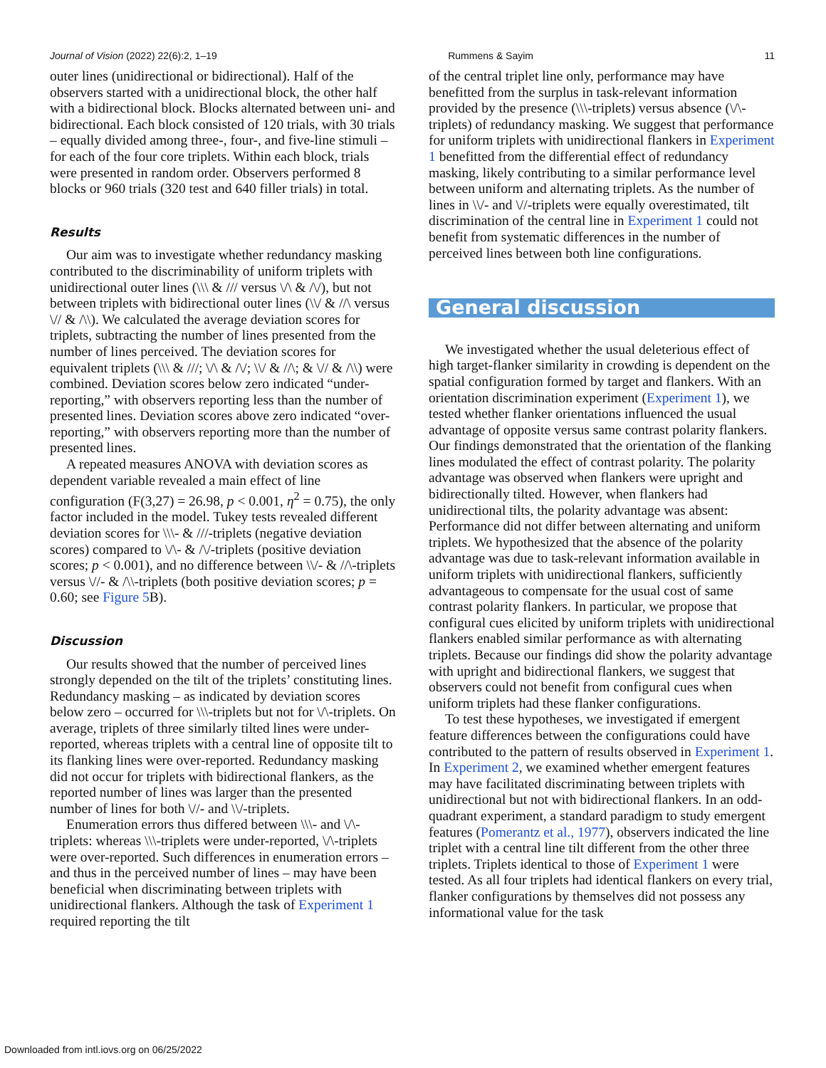Journal of Vision (2022) 22(6):2, 1–19 Rummens & Sayim 11
outer lines (unidirectional or bidirectional). Half of the observers started with a unidirectional block, the other half with a bidirectional block. Blocks alternated between uni- and bidirectional. Each block consisted of 120 trials, with 30 trials – equally divided among three-, four-, and five-line stimuli – for each of the four core triplets. Within each block, trials were presented in random order. Observers performed 8 blocks or 960 trials (320 test and 640 filler trials) in total.
Results
Our aim was to investigate whether redundancy masking contributed to the discriminability of uniform triplets with unidirectional outer lines (\\\ & /// versus \/\ & /\/), but not between triplets with bidirectional outer lines (\\/ & //\ versus \// & /\\). We calculated the average deviation scores for triplets, subtracting the number of lines presented from the number of lines perceived. The deviation scores for equivalent triplets (\\\ & ///; \/\ & /\/; \\/ & //\; & \// & /\\) were combined. Deviation scores below zero indicated “under-reporting,” with observers reporting less than the number of presented lines. Deviation scores above zero indicated “over-reporting,” with observers reporting more than the number of presented lines.
A repeated measures ANOVA with deviation scores as dependent variable revealed a main effect of line configuration (F(3,27) = 26.98, p < 0.001, η<sup>2</sup> = 0.75), the only factor included in the model. Tukey tests revealed different deviation scores for \\\- & ///-triplets (negative deviation scores) compared to \/\- & /\/-triplets (positive deviation scores; p < 0.001), and no difference between \\/- & //\-triplets versus \//- & /\\-triplets (both positive deviation scores; p = 0.60; see Figure 5 B).
Discussion
Our results showed that the number of perceived lines strongly depended on the tilt of the triplets’ constituting lines. Redundancy masking – as indicated by deviation scores below zero – occurred for \\\-triplets but not for \/\-triplets. On average, triplets of three similarly tilted lines were under-reported, whereas triplets with a central line of opposite tilt to its flanking lines were over-reported. Redundancy masking did not occur for triplets with bidirectional flankers, as the reported number of lines was larger than the presented number of lines for both \//- and \\/-triplets.
Enumeration errors thus differed between \\\- and \/\-triplets: whereas \\\-triplets were under-reported, \/\-triplets were over-reported. Such differences in enumeration errors – and thus in the perceived number of lines – may have been beneficial when discriminating between triplets with unidirectional flankers. Although the task of Experiment 1 required reporting the tilt
of the central triplet line only, performance may have benefitted from the surplus in task-relevant information provided by the presence (\\\-triplets) versus absence (\/\-triplets) of redundancy masking. We suggest that performance for uniform triplets with unidirectional flankers in Experiment 1 benefitted from the differential effect of redundancy masking, likely contributing to a similar performance level between uniform and alternating triplets. As the number of lines in \\/- and \//-triplets were equally overestimated, tilt discrimination of the central line in Experiment 1 could not benefit from systematic differences in the number of perceived lines between both line configurations.
General discussion
We investigated whether the usual deleterious effect of high target-flanker similarity in crowding is dependent on the spatial configuration formed by target and flankers. With an orientation discrimination experiment (Experiment 1), we tested whether flanker orientations influenced the usual advantage of opposite versus same contrast polarity flankers. Our findings demonstrated that the orientation of the flanking lines modulated the effect of contrast polarity. The polarity advantage was observed when flankers were upright and bidirectionally tilted. However, when flankers had unidirectional tilts, the polarity advantage was absent: Performance did not differ between alternating and uniform triplets. We hypothesized that the absence of the polarity advantage was due to task-relevant information available in uniform triplets with unidirectional flankers, sufficiently advantageous to compensate for the usual cost of same contrast polarity flankers. In particular, we propose that configural cues elicited by uniform triplets with unidirectional flankers enabled similar performance as with alternating triplets. Because our findings did show the polarity advantage with upright and bidirectional flankers, we suggest that observers could not benefit from configural cues when uniform triplets had these flanker configurations.
To test these hypotheses, we investigated if emergent feature differences between the configurations could have contributed to the pattern of results observed in Experiment 1. In Experiment 2, we examined whether emergent features may have facilitated discriminating between triplets with unidirectional but not with bidirectional flankers. In an odd-quadrant experiment, a standard paradigm to study emergent features (Pomerantz et al., 1977), observers indicated the line triplet with a central line tilt different from the other three triplets. Triplets identical to those of Experiment 1 were tested. As all four triplets had identical flankers on every trial, flanker configurations by themselves did not possess any informational value for the task
Downloaded from intl.iovs.org on 06/25/2022